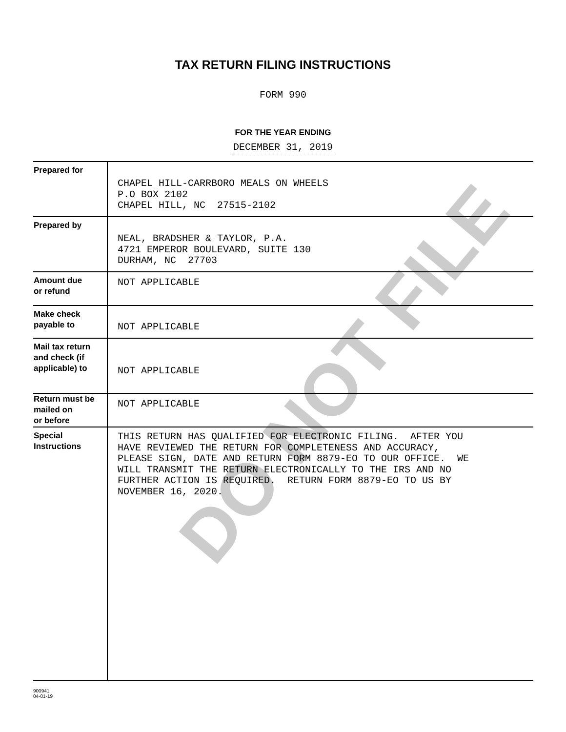DO NOT FILE
TAX RETURN FILING INSTRUCTIONS
FORM 990
FOR THE YEAR ENDING
DECEMBER 31, 2019
| Prepared for | CHAPEL HILL-CARRBORO MEALS ON WHEELS P.O BOX 2102 CHAPEL HILL, NC 27515-2102 |
| Prepared by | NEAL, BRADSHER & TAYLOR, P.A. 4721 EMPEROR BOULEVARD, SUITE 130 DURHAM, NC 27703 |
| Amount due or refund | NOT APPLICABLE |
| Make check payable to | NOT APPLICABLE |
| Mail tax return and check (if applicable) to | NOT APPLICABLE |
| Return must be mailed on or before | NOT APPLICABLE |
| Special Instructions | THIS RETURN HAS QUALIFIED FOR ELECTRONIC FILING. AFTER YOU HAVE REVIEWED THE RETURN FOR COMPLETENESS AND ACCURACY, PLEASE SIGN, DATE AND RETURN FORM 8879-EO TO OUR OFFICE. WE WILL TRANSMIT THE RETURN ELECTRONICALLY TO THE IRS AND NO FURTHER ACTION IS REQUIRED. RETURN FORM 8879-EO TO US BY NOVEMBER 16, 2020. |
900941
04-01-19